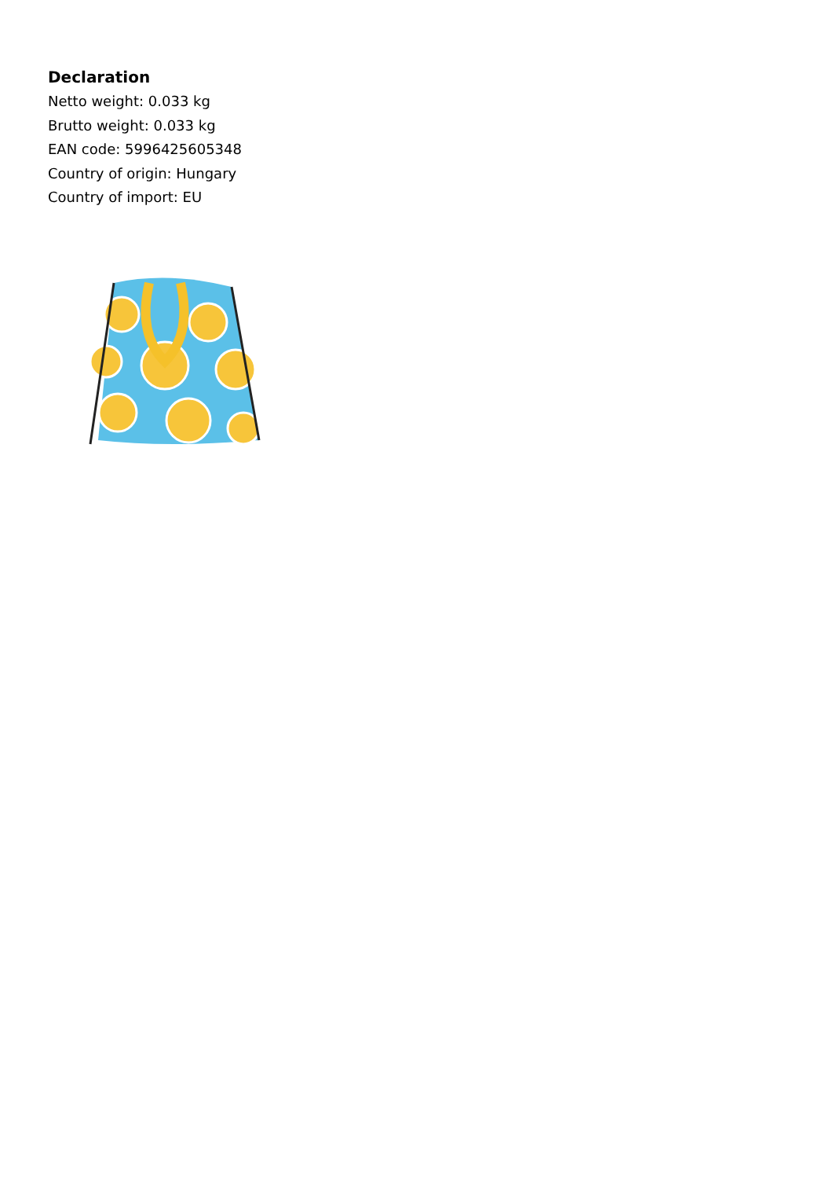Declaration
Netto weight: 0.033 kg
Brutto weight: 0.033 kg
EAN code: 5996425605348
Country of origin: Hungary
Country of import: EU